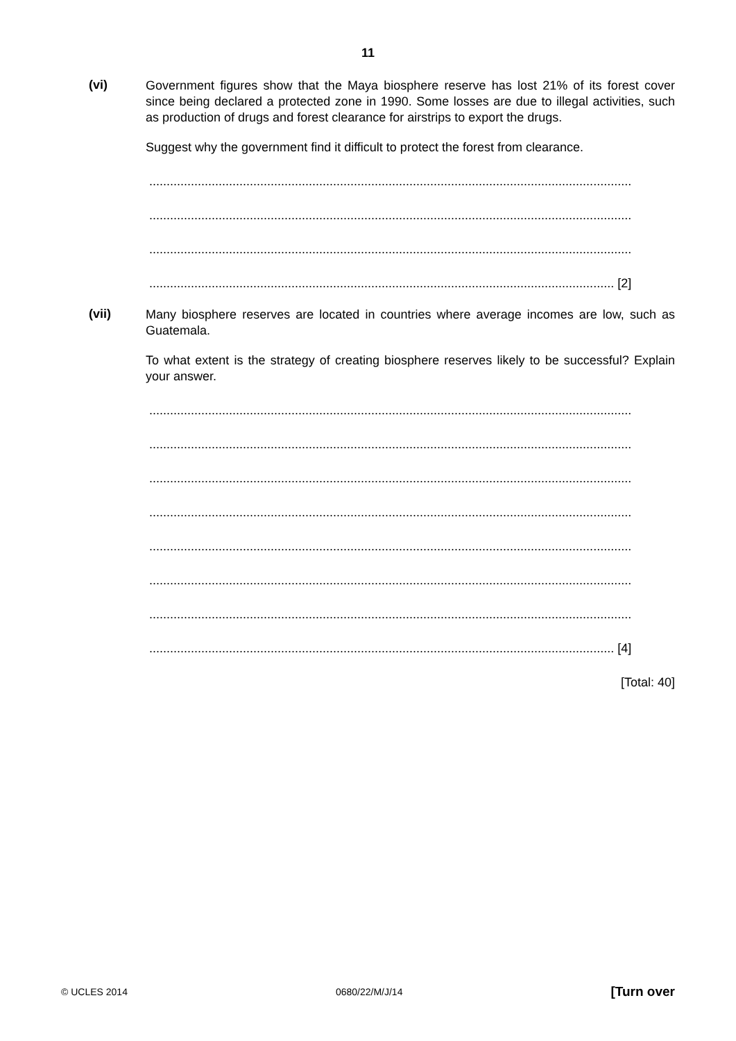11
(vi)
Government figures show that the Maya biosphere reserve has lost 21% of its forest cover since being declared a protected zone in 1990. Some losses are due to illegal activities, such as production of drugs and forest clearance for airstrips to export the drugs.
Suggest why the government find it difficult to protect the forest from clearance.
...........................................................................................................................................
...........................................................................................................................................
...........................................................................................................................................
...................................................................................................................................... [2]
(vii)
Many biosphere reserves are located in countries where average incomes are low, such as Guatemala.
To what extent is the strategy of creating biosphere reserves likely to be successful? Explain your answer.
...........................................................................................................................................
...........................................................................................................................................
...........................................................................................................................................
...........................................................................................................................................
...........................................................................................................................................
...........................................................................................................................................
...........................................................................................................................................
...................................................................................................................................... [4]
[Total: 40]
© UCLES 2014 0680/22/M/J/14 [Turn over